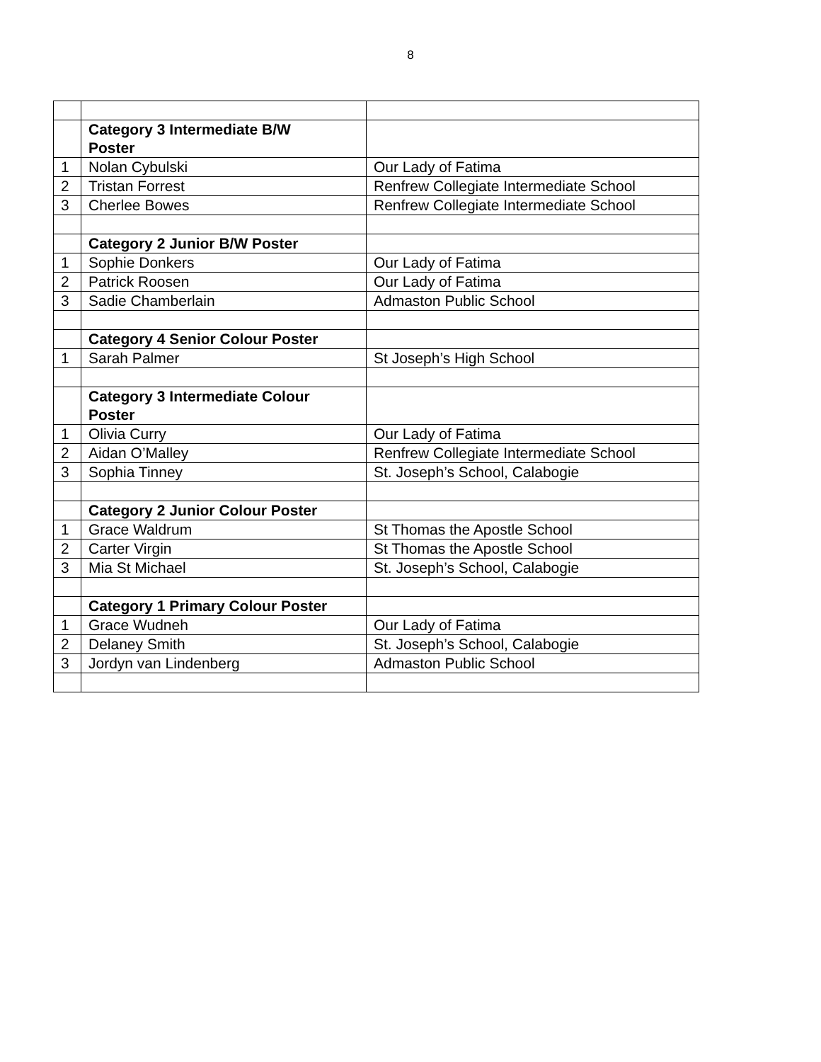8
| | Category 3 Intermediate B/W Poster | |
| 1 | Nolan Cybulski | Our Lady of Fatima |
| 2 | Tristan Forrest | Renfrew Collegiate Intermediate School |
| 3 | Cherlee Bowes | Renfrew Collegiate Intermediate School |
| | Category 2 Junior B/W Poster | |
| 1 | Sophie Donkers | Our Lady of Fatima |
| 2 | Patrick Roosen | Our Lady of Fatima |
| 3 | Sadie Chamberlain | Admaston Public School |
| | Category 4 Senior Colour Poster | |
| 1 | Sarah Palmer | St Joseph’s High School |
| | Category 3 Intermediate Colour Poster | |
| 1 | Olivia Curry | Our Lady of Fatima |
| 2 | Aidan O’Malley | Renfrew Collegiate Intermediate School |
| 3 | Sophia Tinney | St. Joseph’s School, Calabogie |
| | Category 2 Junior Colour Poster | |
| 1 | Grace Waldrum | St Thomas the Apostle School |
| 2 | Carter Virgin | St Thomas the Apostle School |
| 3 | Mia St Michael | St. Joseph’s School, Calabogie |
| | Category 1 Primary Colour Poster | |
| 1 | Grace Wudneh | Our Lady of Fatima |
| 2 | Delaney Smith | St. Joseph’s School, Calabogie |
| 3 | Jordyn van Lindenberg | Admaston Public School |